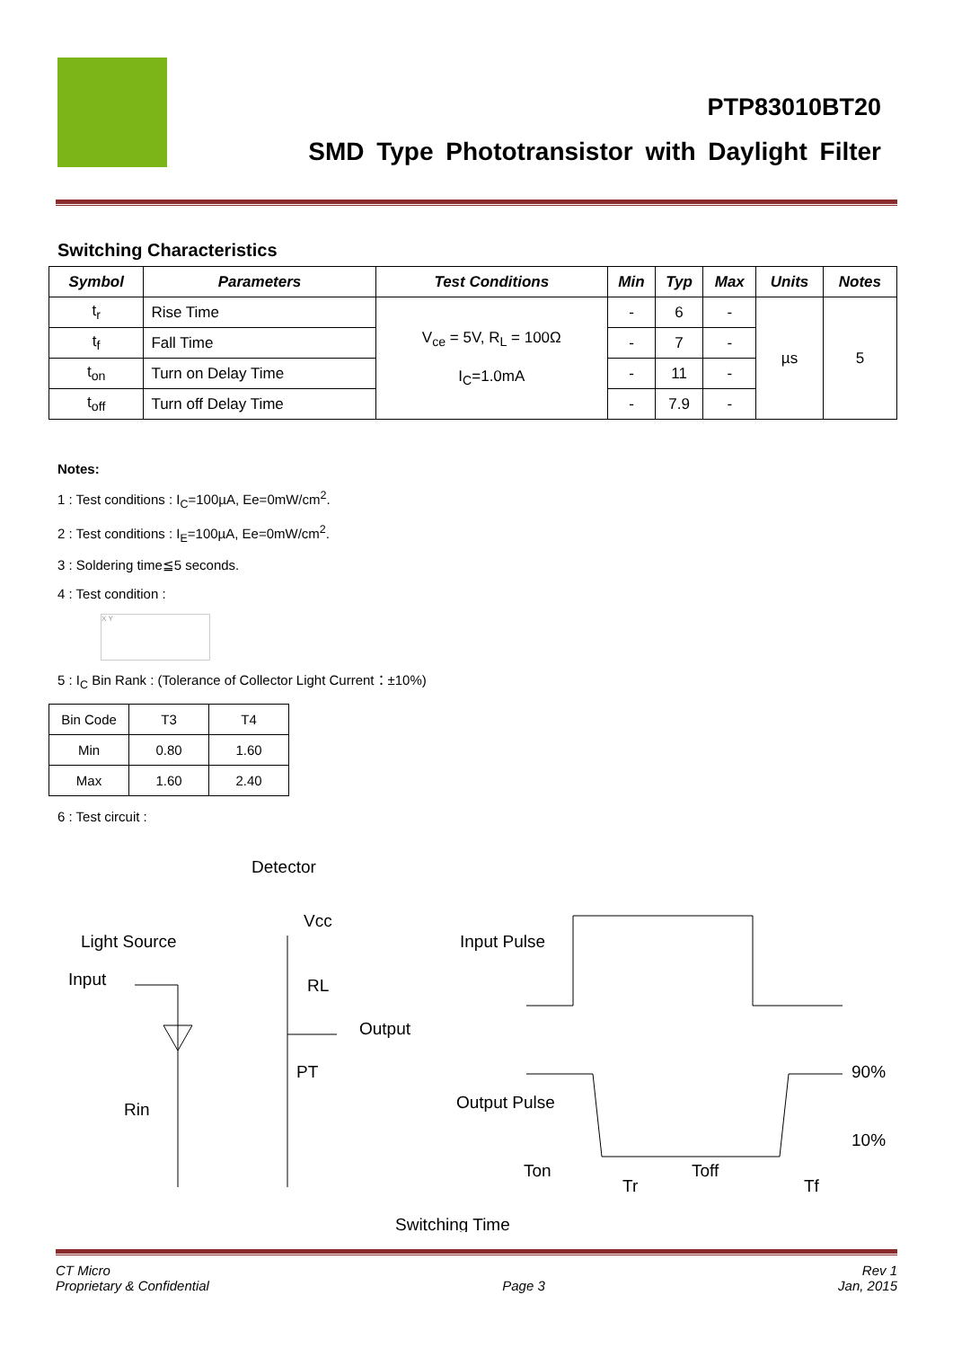PTP83010BT20
SMD Type Phototransistor with Daylight Filter
Switching Characteristics
| Symbol | Parameters | Test Conditions | Min | Typ | Max | Units | Notes |
| --- | --- | --- | --- | --- | --- | --- | --- |
| t<sub>r</sub> | Rise Time | V<sub>ce</sub> = 5V, R<sub>L</sub> = 100Ω I<sub>C</sub>=1.0mA | - | 6 | - | µs | 5 |
| t<sub>f</sub> | Fall Time | | - | 7 | - | | |
| t<sub>on</sub> | Turn on Delay Time | | - | 11 | - | | |
| t<sub>off</sub> | Turn off Delay Time | | - | 7.9 | - | | |
Notes:
1 : Test conditions : I<sub>C</sub>=100µA, Ee=0mW/cm<sup>2</sup>.
2 : Test conditions : I<sub>E</sub>=100µA, Ee=0mW/cm<sup>2</sup>.
3 : Soldering time≦5 seconds.
4 : Test condition :
X Y
5 : I<sub>C</sub> Bin Rank : (Tolerance of Collector Light Current：±10%)
| Bin Code | T3 | T4 |
| Min | 0.80 | 1.60 |
| Max | 1.60 | 2.40 |
6 : Test circuit :
Detector
Light Source
Input
Vcc
RL
Output
PT
Rin
Input Pulse
Output Pulse
90%
10%
Ton
Tr
Toff
Tf
Switching Time
CT Micro
Proprietary & Confidential
Page 3 Rev 1
Jan, 2015